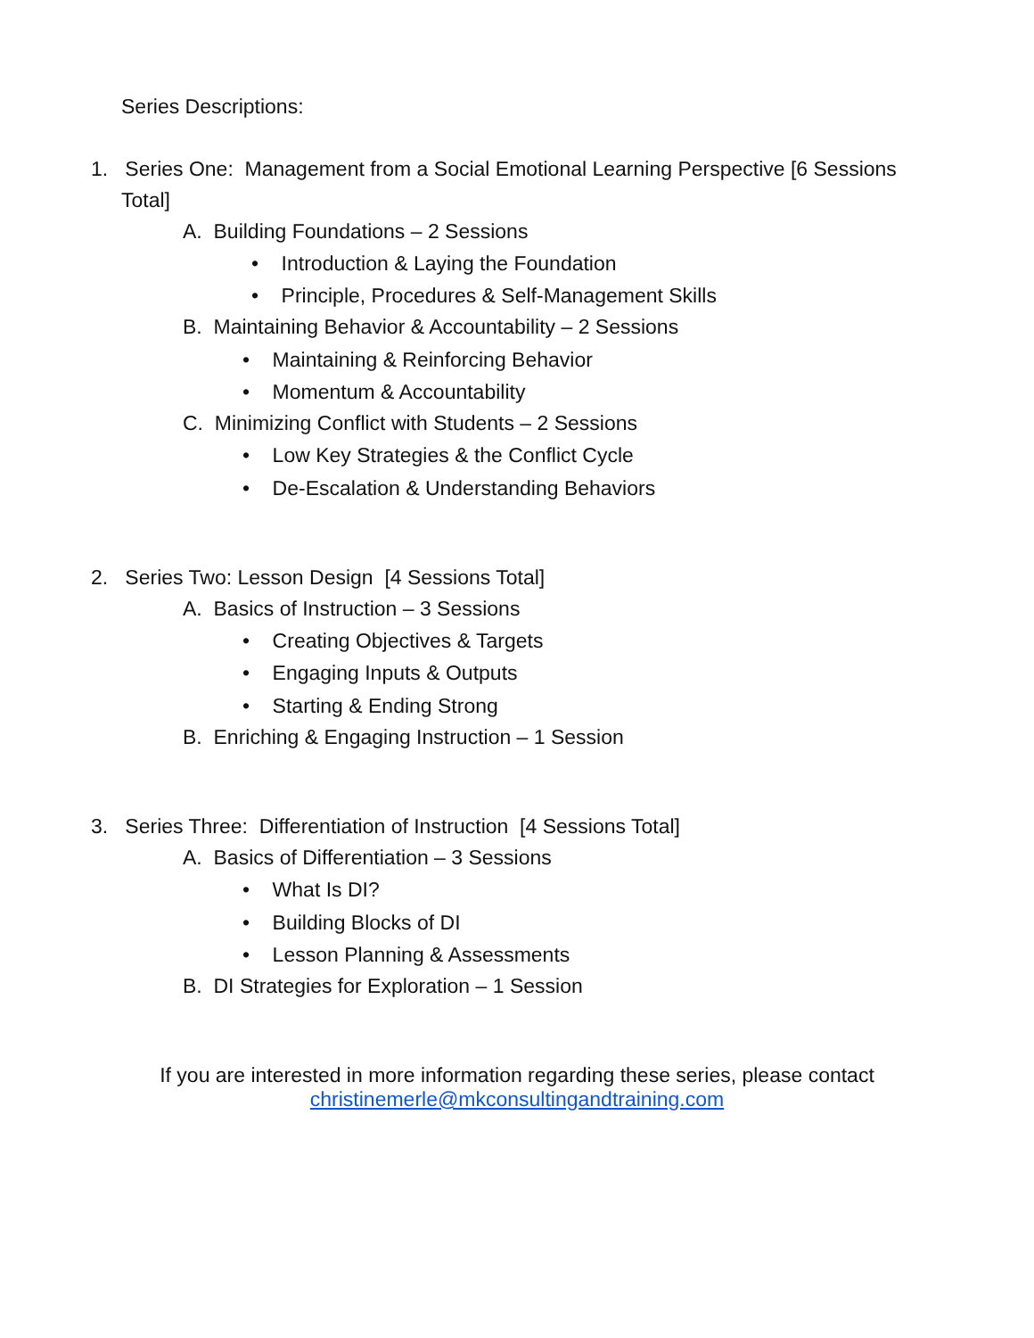Series Descriptions:
1. Series One: Management from a Social Emotional Learning Perspective [6 Sessions
Total]
A. Building Foundations – 2 Sessions
• Introduction & Laying the Foundation
• Principle, Procedures & Self-Management Skills
B. Maintaining Behavior & Accountability – 2 Sessions
• Maintaining & Reinforcing Behavior
• Momentum & Accountability
C. Minimizing Conflict with Students – 2 Sessions
• Low Key Strategies & the Conflict Cycle
• De-Escalation & Understanding Behaviors
2. Series Two: Lesson Design [4 Sessions Total]
A. Basics of Instruction – 3 Sessions
• Creating Objectives & Targets
• Engaging Inputs & Outputs
• Starting & Ending Strong
B. Enriching & Engaging Instruction – 1 Session
3. Series Three: Differentiation of Instruction [4 Sessions Total]
A. Basics of Differentiation – 3 Sessions
• What Is DI?
• Building Blocks of DI
• Lesson Planning & Assessments
B. DI Strategies for Exploration – 1 Session
If you are interested in more information regarding these series, please contact
christinemerle@mkconsultingandtraining.com